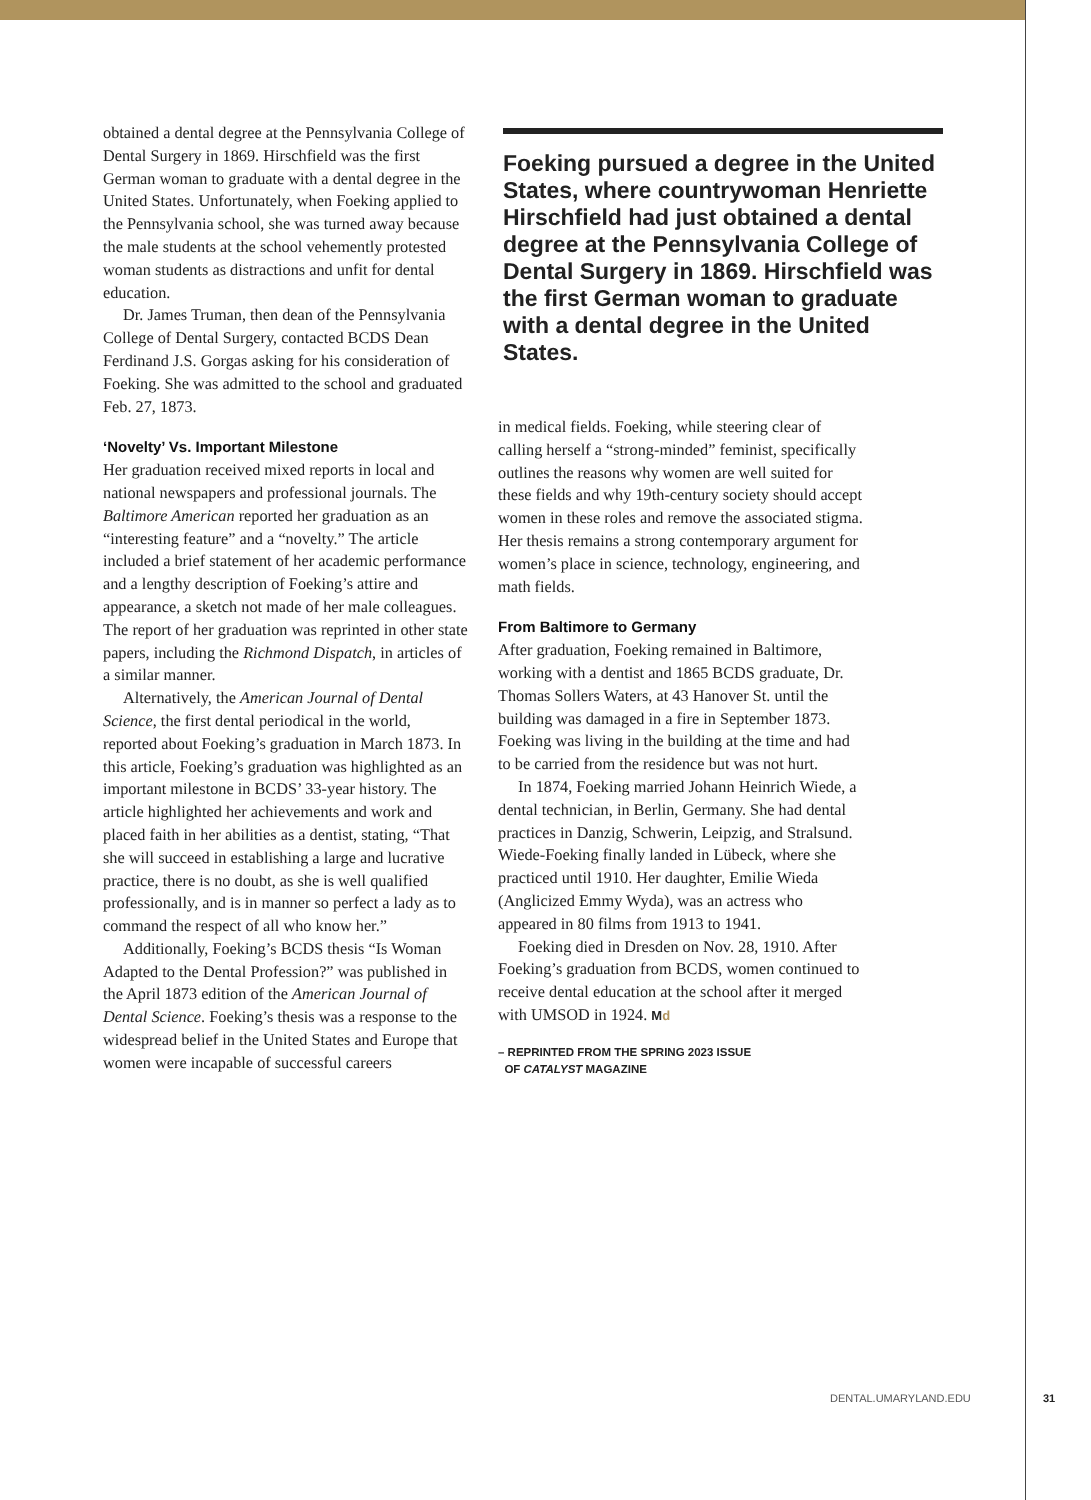obtained a dental degree at the Pennsylvania College of Dental Surgery in 1869. Hirschfield was the first German woman to graduate with a dental degree in the United States. Unfortunately, when Foeking applied to the Pennsylvania school, she was turned away because the male students at the school vehemently protested woman students as distractions and unfit for dental education.
Dr. James Truman, then dean of the Pennsylvania College of Dental Surgery, contacted BCDS Dean Ferdinand J.S. Gorgas asking for his consideration of Foeking. She was admitted to the school and graduated Feb. 27, 1873.
‘Novelty’ Vs. Important Milestone
Her graduation received mixed reports in local and national newspapers and professional journals. The Baltimore American reported her graduation as an “interesting feature” and a “novelty.” The article included a brief statement of her academic performance and a lengthy description of Foeking’s attire and appearance, a sketch not made of her male colleagues. The report of her graduation was reprinted in other state papers, including the Richmond Dispatch, in articles of a similar manner.
Alternatively, the American Journal of Dental Science, the first dental periodical in the world, reported about Foeking’s graduation in March 1873. In this article, Foeking’s graduation was highlighted as an important milestone in BCDS’ 33-year history. The article highlighted her achievements and work and placed faith in her abilities as a dentist, stating, “That she will succeed in establishing a large and lucrative practice, there is no doubt, as she is well qualified professionally, and is in manner so perfect a lady as to command the respect of all who know her.”
Additionally, Foeking’s BCDS thesis “Is Woman Adapted to the Dental Profession?” was published in the April 1873 edition of the American Journal of Dental Science. Foeking’s thesis was a response to the widespread belief in the United States and Europe that women were incapable of successful careers
Foeking pursued a degree in the United States, where countrywoman Henriette Hirschfield had just obtained a dental degree at the Pennsylvania College of Dental Surgery in 1869. Hirschfield was the first German woman to graduate with a dental degree in the United States.
in medical fields. Foeking, while steering clear of calling herself a “strong-minded” feminist, specifically outlines the reasons why women are well suited for these fields and why 19th-century society should accept women in these roles and remove the associated stigma. Her thesis remains a strong contemporary argument for women’s place in science, technology, engineering, and math fields.
From Baltimore to Germany
After graduation, Foeking remained in Baltimore, working with a dentist and 1865 BCDS graduate, Dr. Thomas Sollers Waters, at 43 Hanover St. until the building was damaged in a fire in September 1873. Foeking was living in the building at the time and had to be carried from the residence but was not hurt.
In 1874, Foeking married Johann Heinrich Wiede, a dental technician, in Berlin, Germany. She had dental practices in Danzig, Schwerin, Leipzig, and Stralsund. Wiede-Foeking finally landed in Lübeck, where she practiced until 1910. Her daughter, Emilie Wieda (Anglicized Emmy Wyda), was an actress who appeared in 80 films from 1913 to 1941.
Foeking died in Dresden on Nov. 28, 1910. After Foeking’s graduation from BCDS, women continued to receive dental education at the school after it merged with UMSOD in 1924. Md
– REPRINTED FROM THE SPRING 2023 ISSUE
OF CATALYST MAGAZINE
DENTAL.UMARYLAND.EDU 31